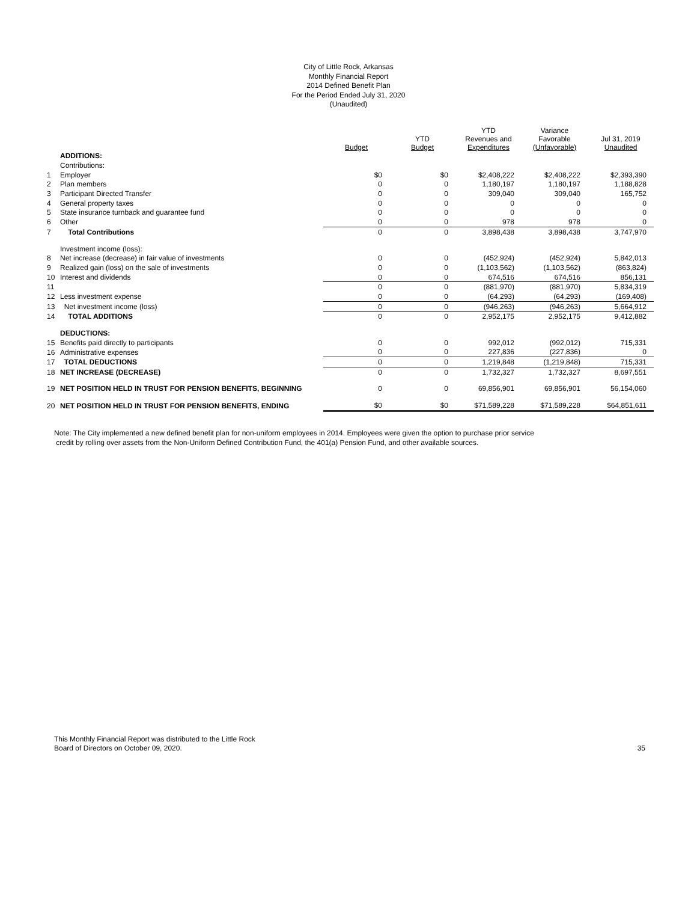City of Little Rock, Arkansas
Monthly Financial Report
2014 Defined Benefit Plan
For the Period Ended July 31, 2020
(Unaudited)
| | | Budget | YTD Budget | YTD Revenues and Expenditures | Variance Favorable (Unfavorable) | Jul 31, 2019 Unaudited |
| --- | --- | --- | --- | --- | --- | --- |
| | ADDITIONS: | | | | | |
| | Contributions: | | | | | |
| 1 | Employer | $0 | $0 | $2,408,222 | $2,408,222 | $2,393,390 |
| 2 | Plan members | 0 | 0 | 1,180,197 | 1,180,197 | 1,188,828 |
| 3 | Participant Directed Transfer | 0 | 0 | 309,040 | 309,040 | 165,752 |
| 4 | General property taxes | 0 | 0 | 0 | 0 | 0 |
| 5 | State insurance turnback and guarantee fund | 0 | 0 | 0 | 0 | 0 |
| 6 | Other | 0 | 0 | 978 | 978 | 0 |
| 7 | Total Contributions | 0 | 0 | 3,898,438 | 3,898,438 | 3,747,970 |
| | Investment income (loss): | | | | | |
| 8 | Net increase (decrease) in fair value of investments | 0 | 0 | (452,924) | (452,924) | 5,842,013 |
| 9 | Realized gain (loss) on the sale of investments | 0 | 0 | (1,103,562) | (1,103,562) | (863,824) |
| 10 | Interest and dividends | 0 | 0 | 674,516 | 674,516 | 856,131 |
| 11 | | 0 | 0 | (881,970) | (881,970) | 5,834,319 |
| 12 | Less investment expense | 0 | 0 | (64,293) | (64,293) | (169,408) |
| 13 | Net investment income (loss) | 0 | 0 | (946,263) | (946,263) | 5,664,912 |
| 14 | TOTAL ADDITIONS | 0 | 0 | 2,952,175 | 2,952,175 | 9,412,882 |
| | DEDUCTIONS: | | | | | |
| 15 | Benefits paid directly to participants | 0 | 0 | 992,012 | (992,012) | 715,331 |
| 16 | Administrative expenses | 0 | 0 | 227,836 | (227,836) | 0 |
| 17 | TOTAL DEDUCTIONS | 0 | 0 | 1,219,848 | (1,219,848) | 715,331 |
| 18 | NET INCREASE (DECREASE) | 0 | 0 | 1,732,327 | 1,732,327 | 8,697,551 |
| 19 | NET POSITION HELD IN TRUST FOR PENSION BENEFITS, BEGINNING | 0 | 0 | 69,856,901 | 69,856,901 | 56,154,060 |
| 20 | NET POSITION HELD IN TRUST FOR PENSION BENEFITS, ENDING | $0 | $0 | $71,589,228 | $71,589,228 | $64,851,611 |
Note: The City implemented a new defined benefit plan for non-uniform employees in 2014. Employees were given the option to purchase prior service
credit by rolling over assets from the Non-Uniform Defined Contribution Fund, the 401(a) Pension Fund, and other available sources.
This Monthly Financial Report was distributed to the Little Rock
Board of Directors on October 09, 2020.
35